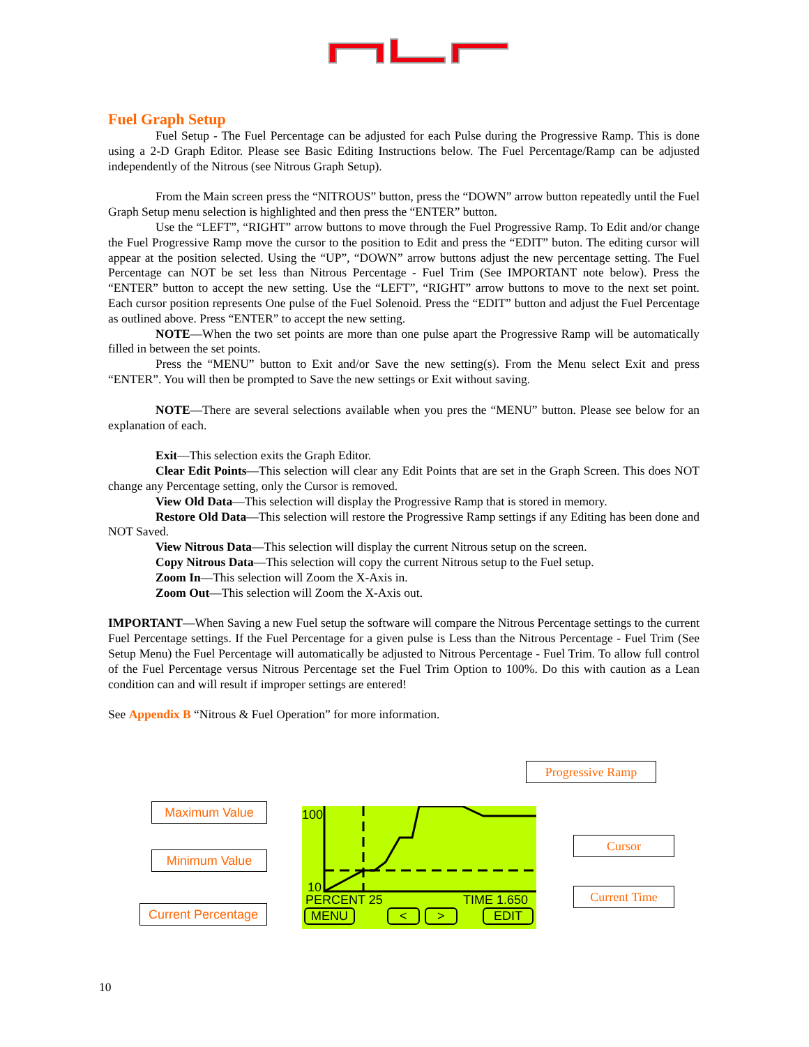Fuel Graph Setup
Fuel Setup - The Fuel Percentage can be adjusted for each Pulse during the Progressive Ramp. This is done using a 2-D Graph Editor. Please see Basic Editing Instructions below. The Fuel Percentage/Ramp can be adjusted independently of the Nitrous (see Nitrous Graph Setup).
From the Main screen press the “NITROUS” button, press the “DOWN” arrow button repeatedly until the Fuel Graph Setup menu selection is highlighted and then press the “ENTER” button.
Use the “LEFT”, “RIGHT” arrow buttons to move through the Fuel Progressive Ramp. To Edit and/or change the Fuel Progressive Ramp move the cursor to the position to Edit and press the “EDIT” buton. The editing cursor will appear at the position selected. Using the “UP”, “DOWN” arrow buttons adjust the new percentage setting. The Fuel Percentage can NOT be set less than Nitrous Percentage - Fuel Trim (See IMPORTANT note below). Press the “ENTER” button to accept the new setting. Use the “LEFT”, “RIGHT” arrow buttons to move to the next set point. Each cursor position represents One pulse of the Fuel Solenoid. Press the “EDIT” button and adjust the Fuel Percentage as outlined above. Press “ENTER” to accept the new setting.
NOTE—When the two set points are more than one pulse apart the Progressive Ramp will be automatically filled in between the set points.
Press the “MENU” button to Exit and/or Save the new setting(s). From the Menu select Exit and press “ENTER”. You will then be prompted to Save the new settings or Exit without saving.
NOTE—There are several selections available when you pres the “MENU” button. Please see below for an explanation of each.
Exit—This selection exits the Graph Editor.
Clear Edit Points—This selection will clear any Edit Points that are set in the Graph Screen. This does NOT change any Percentage setting, only the Cursor is removed.
View Old Data—This selection will display the Progressive Ramp that is stored in memory.
Restore Old Data—This selection will restore the Progressive Ramp settings if any Editing has been done and NOT Saved.
View Nitrous Data—This selection will display the current Nitrous setup on the screen.
Copy Nitrous Data—This selection will copy the current Nitrous setup to the Fuel setup.
Zoom In—This selection will Zoom the X-Axis in.
Zoom Out—This selection will Zoom the X-Axis out.
IMPORTANT—When Saving a new Fuel setup the software will compare the Nitrous Percentage settings to the current Fuel Percentage settings. If the Fuel Percentage for a given pulse is Less than the Nitrous Percentage - Fuel Trim (See Setup Menu) the Fuel Percentage will automatically be adjusted to Nitrous Percentage - Fuel Trim. To allow full control of the Fuel Percentage versus Nitrous Percentage set the Fuel Trim Option to 100%. Do this with caution as a Lean condition can and will result if improper settings are entered!
See Appendix B “Nitrous & Fuel Operation” for more information.
Progressive Ramp
Maximum Value
Minimum Value
Cursor
Current Time
Current Percentage
100
10
PERCENT 25 TIME 1.650
MENU < > EDIT
10